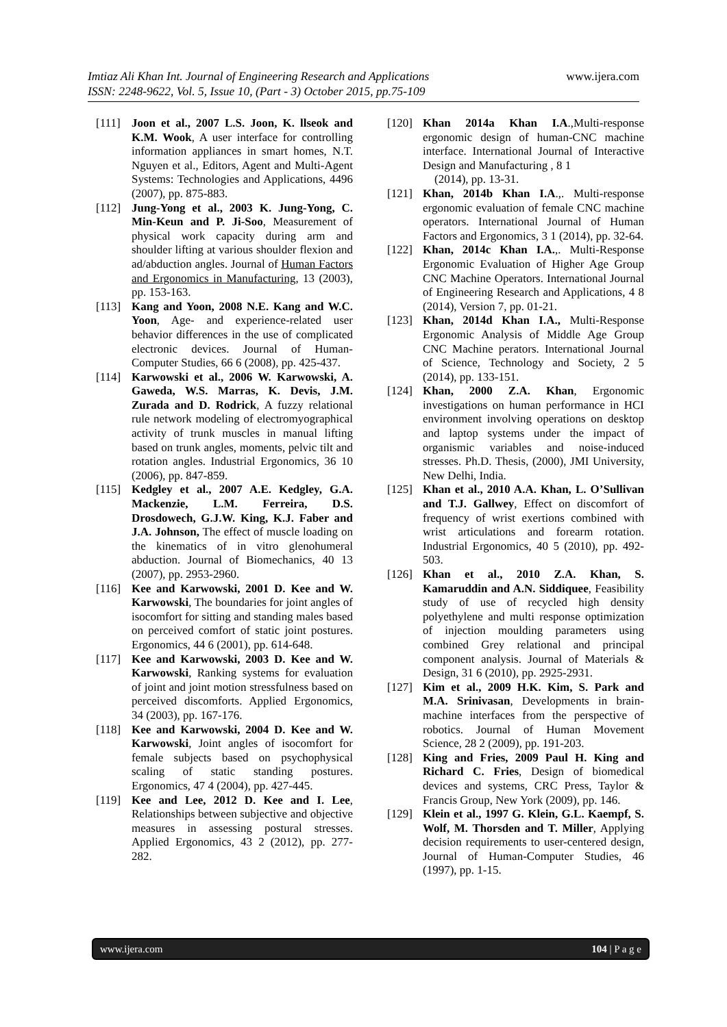Imtiaz Ali Khan Int. Journal of Engineering Research and Applications www.ijera.com
ISSN: 2248-9622, Vol. 5, Issue 10, (Part - 3) October 2015, pp.75-109
[111] Joon et al., 2007 L.S. Joon, K. llseok and K.M. Wook, A user interface for controlling information appliances in smart homes, N.T. Nguyen et al., Editors, Agent and Multi-Agent Systems: Technologies and Applications, 4496 (2007), pp. 875-883.
[112] Jung-Yong et al., 2003 K. Jung-Yong, C. Min-Keun and P. Ji-Soo, Measurement of physical work capacity during arm and shoulder lifting at various shoulder flexion and ad/abduction angles. Journal of Human Factors and Ergonomics in Manufacturing, 13 (2003), pp. 153-163.
[113] Kang and Yoon, 2008 N.E. Kang and W.C. Yoon, Age- and experience-related user behavior differences in the use of complicated electronic devices. Journal of Human-Computer Studies, 66 6 (2008), pp. 425-437.
[114] Karwowski et al., 2006 W. Karwowski, A. Gaweda, W.S. Marras, K. Devis, J.M. Zurada and D. Rodrick, A fuzzy relational rule network modeling of electromyographical activity of trunk muscles in manual lifting based on trunk angles, moments, pelvic tilt and rotation angles. Industrial Ergonomics, 36 10 (2006), pp. 847-859.
[115] Kedgley et al., 2007 A.E. Kedgley, G.A. Mackenzie, L.M. Ferreira, D.S. Drosdowech, G.J.W. King, K.J. Faber and J.A. Johnson, The effect of muscle loading on the kinematics of in vitro glenohumeral abduction. Journal of Biomechanics, 40 13 (2007), pp. 2953-2960.
[116] Kee and Karwowski, 2001 D. Kee and W. Karwowski, The boundaries for joint angles of isocomfort for sitting and standing males based on perceived comfort of static joint postures. Ergonomics, 44 6 (2001), pp. 614-648.
[117] Kee and Karwowski, 2003 D. Kee and W. Karwowski, Ranking systems for evaluation of joint and joint motion stressfulness based on perceived discomforts. Applied Ergonomics, 34 (2003), pp. 167-176.
[118] Kee and Karwowski, 2004 D. Kee and W. Karwowski, Joint angles of isocomfort for female subjects based on psychophysical scaling of static standing postures. Ergonomics, 47 4 (2004), pp. 427-445.
[119] Kee and Lee, 2012 D. Kee and I. Lee, Relationships between subjective and objective measures in assessing postural stresses. Applied Ergonomics, 43 2 (2012), pp. 277-282.
[120] Khan 2014a Khan I.A.,Multi-response ergonomic design of human-CNC machine interface. International Journal of Interactive Design and Manufacturing , 8 1
(2014), pp. 13-31.
[121] Khan, 2014b Khan I.A.,. Multi-response ergonomic evaluation of female CNC machine operators. International Journal of Human Factors and Ergonomics, 3 1 (2014), pp. 32-64.
[122] Khan, 2014c Khan I.A.,. Multi-Response Ergonomic Evaluation of Higher Age Group CNC Machine Operators. International Journal of Engineering Research and Applications, 4 8 (2014), Version 7, pp. 01-21.
[123] Khan, 2014d Khan I.A., Multi-Response Ergonomic Analysis of Middle Age Group CNC Machine perators. International Journal of Science, Technology and Society, 2 5 (2014), pp. 133-151.
[124] Khan, 2000 Z.A. Khan, Ergonomic investigations on human performance in HCI environment involving operations on desktop and laptop systems under the impact of organismic variables and noise-induced stresses. Ph.D. Thesis, (2000), JMI University, New Delhi, India.
[125] Khan et al., 2010 A.A. Khan, L. O’Sullivan and T.J. Gallwey, Effect on discomfort of frequency of wrist exertions combined with wrist articulations and forearm rotation. Industrial Ergonomics, 40 5 (2010), pp. 492-503.
[126] Khan et al., 2010 Z.A. Khan, S. Kamaruddin and A.N. Siddiquee, Feasibility study of use of recycled high density polyethylene and multi response optimization of injection moulding parameters using combined Grey relational and principal component analysis. Journal of Materials & Design, 31 6 (2010), pp. 2925-2931.
[127] Kim et al., 2009 H.K. Kim, S. Park and M.A. Srinivasan, Developments in brain-machine interfaces from the perspective of robotics. Journal of Human Movement Science, 28 2 (2009), pp. 191-203.
[128] King and Fries, 2009 Paul H. King and Richard C. Fries, Design of biomedical devices and systems, CRC Press, Taylor & Francis Group, New York (2009), pp. 146.
[129] Klein et al., 1997 G. Klein, G.L. Kaempf, S. Wolf, M. Thorsden and T. Miller, Applying decision requirements to user-centered design, Journal of Human-Computer Studies, 46 (1997), pp. 1-15.
www.ijera.com 104 | P a g e